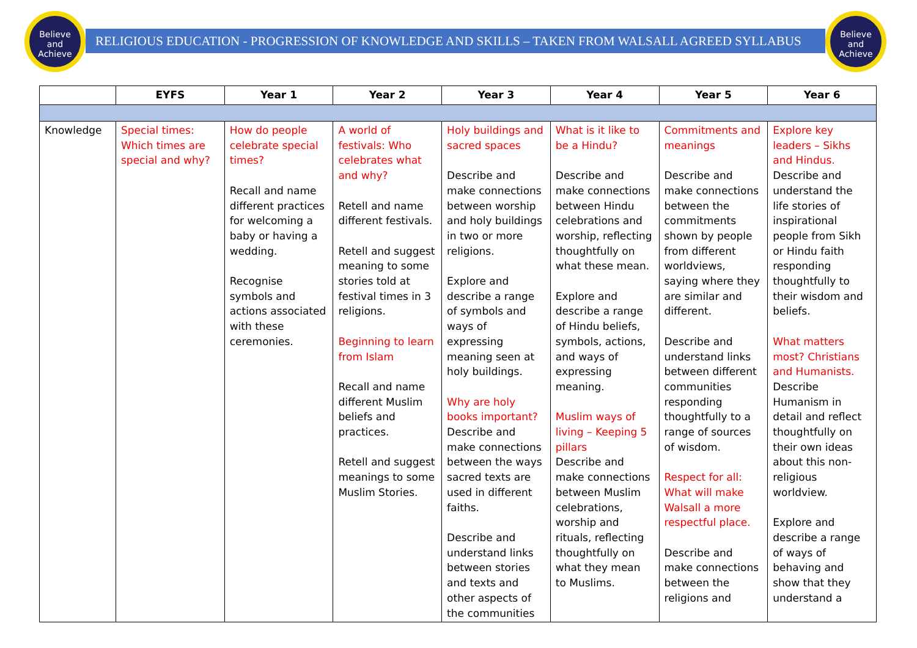Believe
and
Achieve
Believe
and
Achieve
RELIGIOUS EDUCATION - PROGRESSION OF KNOWLEDGE AND SKILLS – TAKEN FROM WALSALL AGREED SYLLABUS
| | EYFS | Year 1 | Year 2 | Year 3 | Year 4 | Year 5 | Year 6 |
| --- | --- | --- | --- | --- | --- | --- | --- |
| Knowledge | Special times: Which times are special and why? | How do people celebrate special times? Recall and name different practices for welcoming a baby or having a wedding. Recognise symbols and actions associated with these ceremonies. | A world of festivals: Who celebrates what and why? Retell and name different festivals. Retell and suggest meaning to some stories told at festival times in 3 religions. Beginning to learn from Islam Recall and name different Muslim beliefs and practices. Retell and suggest meanings to some Muslim Stories. | Holy buildings and sacred spaces Describe and make connections between worship and holy buildings in two or more religions. Explore and describe a range of symbols and ways of expressing meaning seen at holy buildings. Why are holy books important? Describe and make connections between the ways sacred texts are used in different faiths. Describe and understand links between stories and texts and other aspects of the communities | What is it like to be a Hindu? Describe and make connections between Hindu celebrations and worship, reflecting thoughtfully on what these mean. Explore and describe a range of Hindu beliefs, symbols, actions, and ways of expressing meaning. Muslim ways of living – Keeping 5 pillars Describe and make connections between Muslim celebrations, worship and rituals, reflecting thoughtfully on what they mean to Muslims. | Commitments and meanings Describe and make connections between the commitments shown by people from different worldviews, saying where they are similar and different. Describe and understand links between different communities responding thoughtfully to a range of sources of wisdom. Respect for all: What will make Walsall a more respectful place. Describe and make connections between the religions and | Explore key leaders – Sikhs and Hindus. Describe and understand the life stories of inspirational people from Sikh or Hindu faith responding thoughtfully to their wisdom and beliefs. What matters most? Christians and Humanists. Describe Humanism in detail and reflect thoughtfully on their own ideas about this non-religious worldview. Explore and describe a range of ways of behaving and show that they understand a |